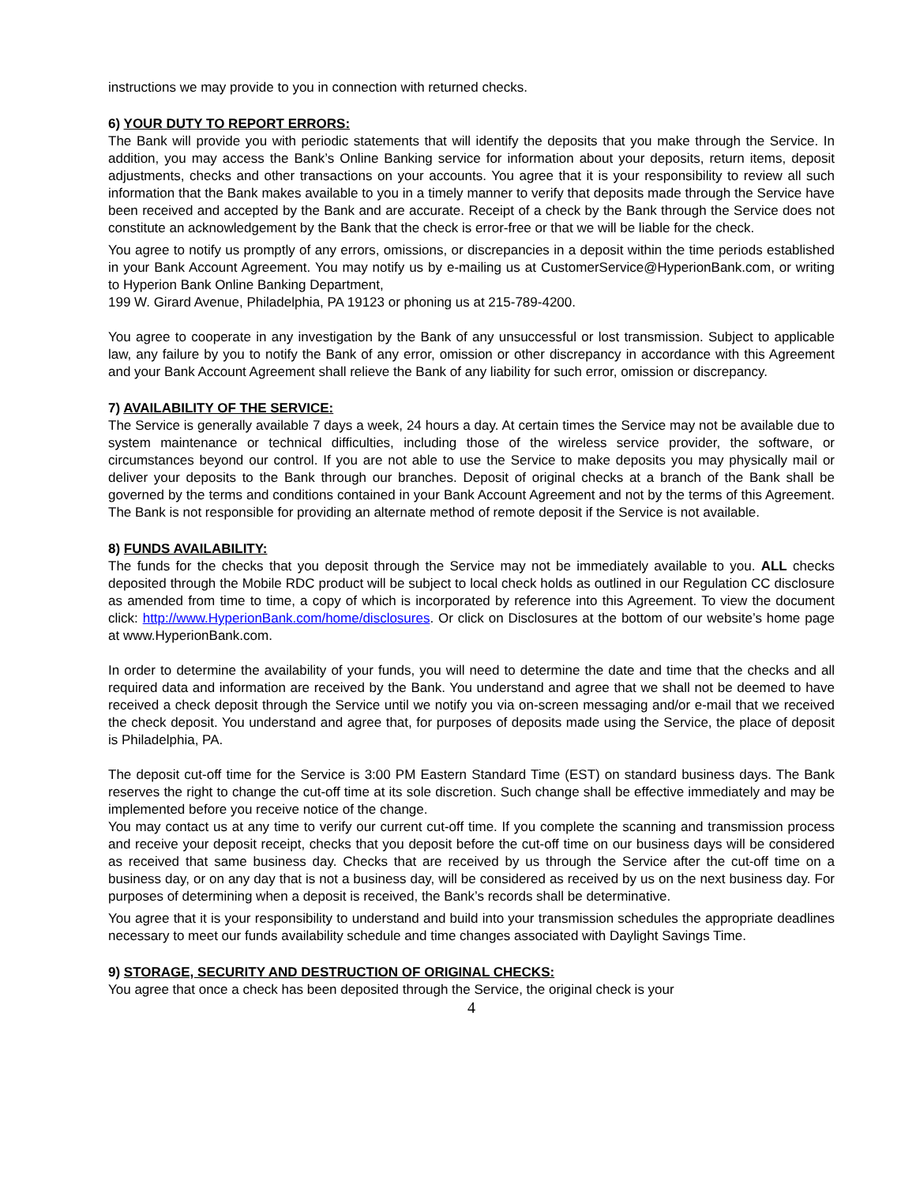instructions we may provide to you in connection with returned checks.
6) YOUR DUTY TO REPORT ERRORS:
The Bank will provide you with periodic statements that will identify the deposits that you make through the Service. In addition, you may access the Bank’s Online Banking service for information about your deposits, return items, deposit adjustments, checks and other transactions on your accounts. You agree that it is your responsibility to review all such information that the Bank makes available to you in a timely manner to verify that deposits made through the Service have been received and accepted by the Bank and are accurate. Receipt of a check by the Bank through the Service does not constitute an acknowledgement by the Bank that the check is error-free or that we will be liable for the check.
You agree to notify us promptly of any errors, omissions, or discrepancies in a deposit within the time periods established in your Bank Account Agreement. You may notify us by e-mailing us at CustomerService@HyperionBank.com, or writing to Hyperion Bank Online Banking Department,
199 W. Girard Avenue, Philadelphia, PA 19123 or phoning us at 215-789-4200.
You agree to cooperate in any investigation by the Bank of any unsuccessful or lost transmission. Subject to applicable law, any failure by you to notify the Bank of any error, omission or other discrepancy in accordance with this Agreement and your Bank Account Agreement shall relieve the Bank of any liability for such error, omission or discrepancy.
7) AVAILABILITY OF THE SERVICE:
The Service is generally available 7 days a week, 24 hours a day. At certain times the Service may not be available due to system maintenance or technical difficulties, including those of the wireless service provider, the software, or circumstances beyond our control. If you are not able to use the Service to make deposits you may physically mail or deliver your deposits to the Bank through our branches. Deposit of original checks at a branch of the Bank shall be governed by the terms and conditions contained in your Bank Account Agreement and not by the terms of this Agreement. The Bank is not responsible for providing an alternate method of remote deposit if the Service is not available.
8) FUNDS AVAILABILITY:
The funds for the checks that you deposit through the Service may not be immediately available to you. ALL checks deposited through the Mobile RDC product will be subject to local check holds as outlined in our Regulation CC disclosure as amended from time to time, a copy of which is incorporated by reference into this Agreement. To view the document click: http://www.HyperionBank.com/home/disclosures. Or click on Disclosures at the bottom of our website’s home page at www.HyperionBank.com.
In order to determine the availability of your funds, you will need to determine the date and time that the checks and all required data and information are received by the Bank. You understand and agree that we shall not be deemed to have received a check deposit through the Service until we notify you via on-screen messaging and/or e-mail that we received the check deposit. You understand and agree that, for purposes of deposits made using the Service, the place of deposit is Philadelphia, PA.
The deposit cut-off time for the Service is 3:00 PM Eastern Standard Time (EST) on standard business days. The Bank reserves the right to change the cut-off time at its sole discretion. Such change shall be effective immediately and may be implemented before you receive notice of the change.
You may contact us at any time to verify our current cut-off time. If you complete the scanning and transmission process and receive your deposit receipt, checks that you deposit before the cut-off time on our business days will be considered as received that same business day. Checks that are received by us through the Service after the cut-off time on a business day, or on any day that is not a business day, will be considered as received by us on the next business day. For purposes of determining when a deposit is received, the Bank’s records shall be determinative.
You agree that it is your responsibility to understand and build into your transmission schedules the appropriate deadlines necessary to meet our funds availability schedule and time changes associated with Daylight Savings Time.
9) STORAGE, SECURITY AND DESTRUCTION OF ORIGINAL CHECKS:
You agree that once a check has been deposited through the Service, the original check is your
4